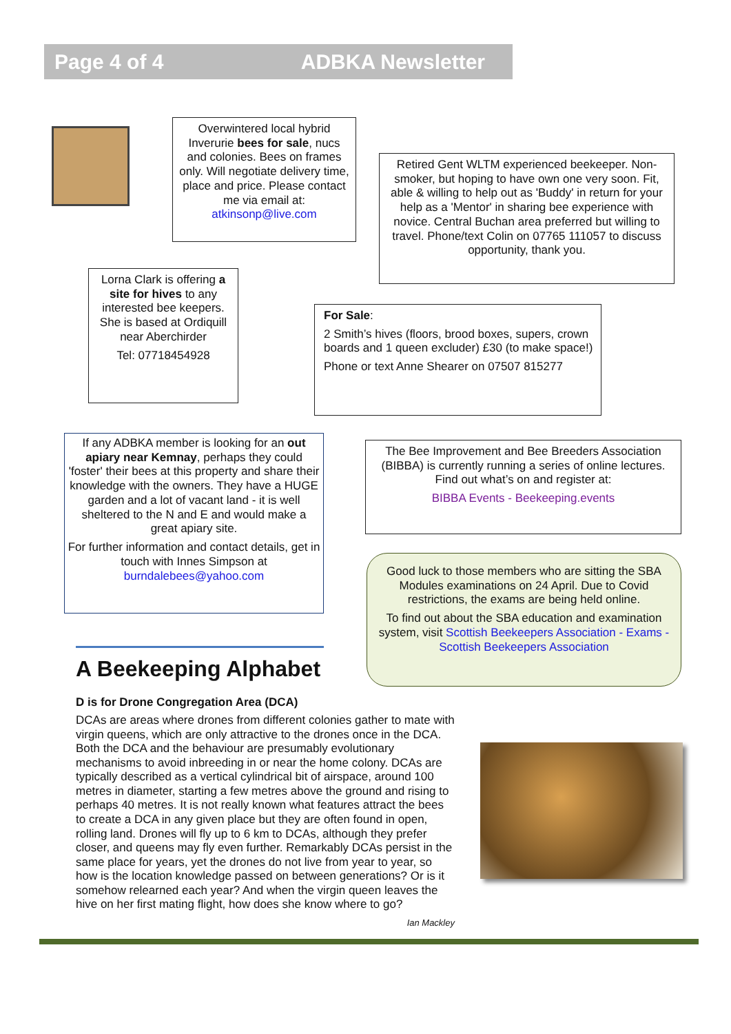Page 4 of 4 ADBKA Newsletter
Overwintered local hybrid Inverurie bees for sale, nucs and colonies. Bees on frames only. Will negotiate delivery time, place and price. Please contact me via email at: atkinsonp@live.com
Retired Gent WLTM experienced beekeeper. Non-smoker, but hoping to have own one very soon. Fit, able & willing to help out as 'Buddy' in return for your help as a 'Mentor' in sharing bee experience with novice. Central Buchan area preferred but willing to travel. Phone/text Colin on 07765 111057 to discuss opportunity, thank you.
Lorna Clark is offering a site for hives to any interested bee keepers. She is based at Ordiquill near Aberchirder
Tel: 07718454928
For Sale:
2 Smith’s hives (floors, brood boxes, supers, crown boards and 1 queen excluder) £30 (to make space!)
Phone or text Anne Shearer on 07507 815277
If any ADBKA member is looking for an out apiary near Kemnay, perhaps they could 'foster' their bees at this property and share their knowledge with the owners. They have a HUGE garden and a lot of vacant land - it is well sheltered to the N and E and would make a great apiary site.
For further information and contact details, get in touch with Innes Simpson at burndalebees@yahoo.com
The Bee Improvement and Bee Breeders Association (BIBBA) is currently running a series of online lectures. Find out what’s on and register at:
BIBBA Events - Beekeeping.events
Good luck to those members who are sitting the SBA Modules examinations on 24 April. Due to Covid restrictions, the exams are being held online.
To find out about the SBA education and examination system, visit Scottish Beekeepers Association - Exams - Scottish Beekeepers Association
A Beekeeping Alphabet
D is for Drone Congregation Area (DCA)
DCAs are areas where drones from different colonies gather to mate with virgin queens, which are only attractive to the drones once in the DCA. Both the DCA and the behaviour are presumably evolutionary mechanisms to avoid inbreeding in or near the home colony. DCAs are typically described as a vertical cylindrical bit of airspace, around 100 metres in diameter, starting a few metres above the ground and rising to perhaps 40 metres. It is not really known what features attract the bees to create a DCA in any given place but they are often found in open, rolling land. Drones will fly up to 6 km to DCAs, although they prefer closer, and queens may fly even further. Remarkably DCAs persist in the same place for years, yet the drones do not live from year to year, so how is the location knowledge passed on between generations? Or is it somehow relearned each year? And when the virgin queen leaves the hive on her first mating flight, how does she know where to go?
Ian Mackley